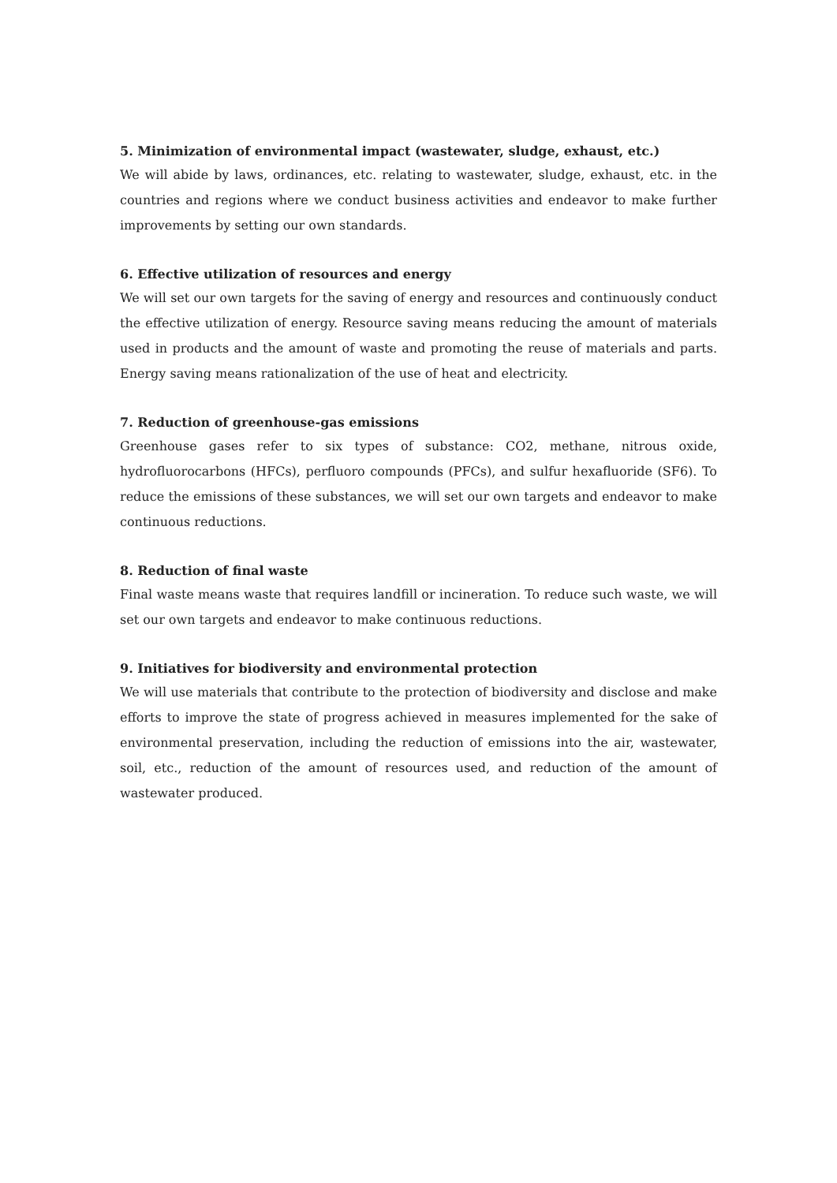5. Minimization of environmental impact (wastewater, sludge, exhaust, etc.)
We will abide by laws, ordinances, etc. relating to wastewater, sludge, exhaust, etc. in the countries and regions where we conduct business activities and endeavor to make further improvements by setting our own standards.
6. Effective utilization of resources and energy
We will set our own targets for the saving of energy and resources and continuously conduct the effective utilization of energy. Resource saving means reducing the amount of materials used in products and the amount of waste and promoting the reuse of materials and parts. Energy saving means rationalization of the use of heat and electricity.
7. Reduction of greenhouse-gas emissions
Greenhouse gases refer to six types of substance: CO2, methane, nitrous oxide, hydrofluorocarbons (HFCs), perfluoro compounds (PFCs), and sulfur hexafluoride (SF6). To reduce the emissions of these substances, we will set our own targets and endeavor to make continuous reductions.
8. Reduction of final waste
Final waste means waste that requires landfill or incineration. To reduce such waste, we will set our own targets and endeavor to make continuous reductions.
9. Initiatives for biodiversity and environmental protection
We will use materials that contribute to the protection of biodiversity and disclose and make efforts to improve the state of progress achieved in measures implemented for the sake of environmental preservation, including the reduction of emissions into the air, wastewater, soil, etc., reduction of the amount of resources used, and reduction of the amount of wastewater produced.